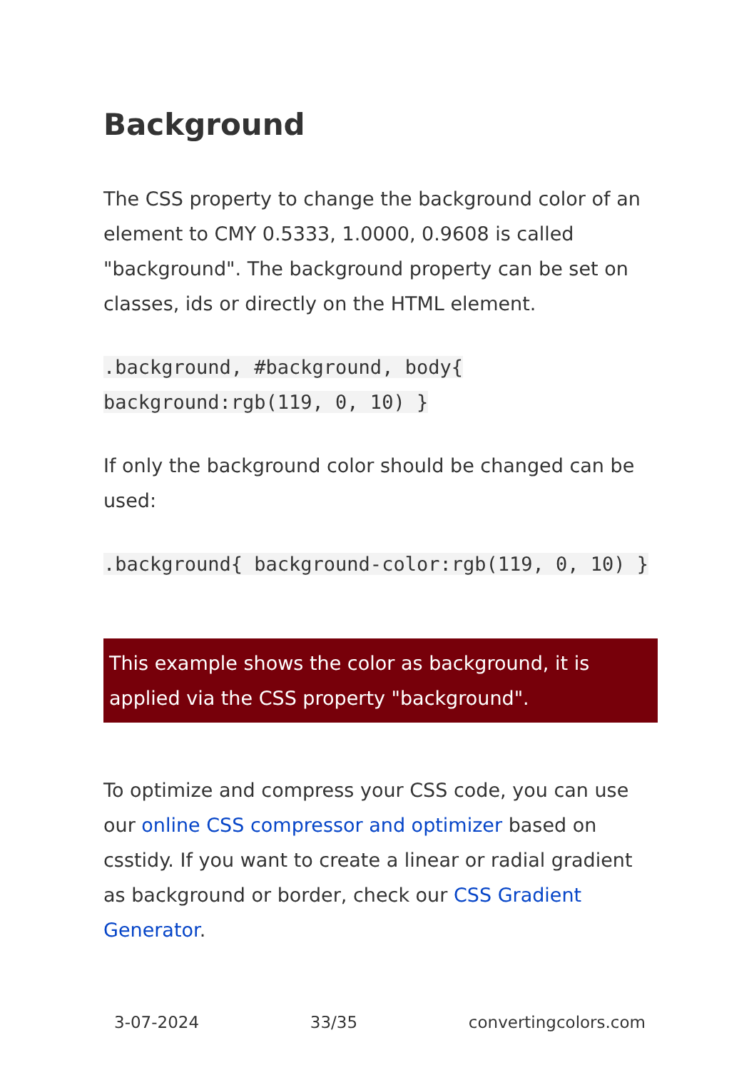Background
The CSS property to change the background color of an element to CMY 0.5333, 1.0000, 0.9608 is called "background". The background property can be set on classes, ids or directly on the HTML element.
.background, #background, body{ background:rgb(119, 0, 10) }
If only the background color should be changed can be used:
.background{ background-color:rgb(119, 0, 10) }
This example shows the color as background, it is applied via the CSS property "background".
To optimize and compress your CSS code, you can use our online CSS compressor and optimizer based on csstidy. If you want to create a linear or radial gradient as background or border, check our CSS Gradient Generator.
3-07-2024 33/35 convertingcolors.com